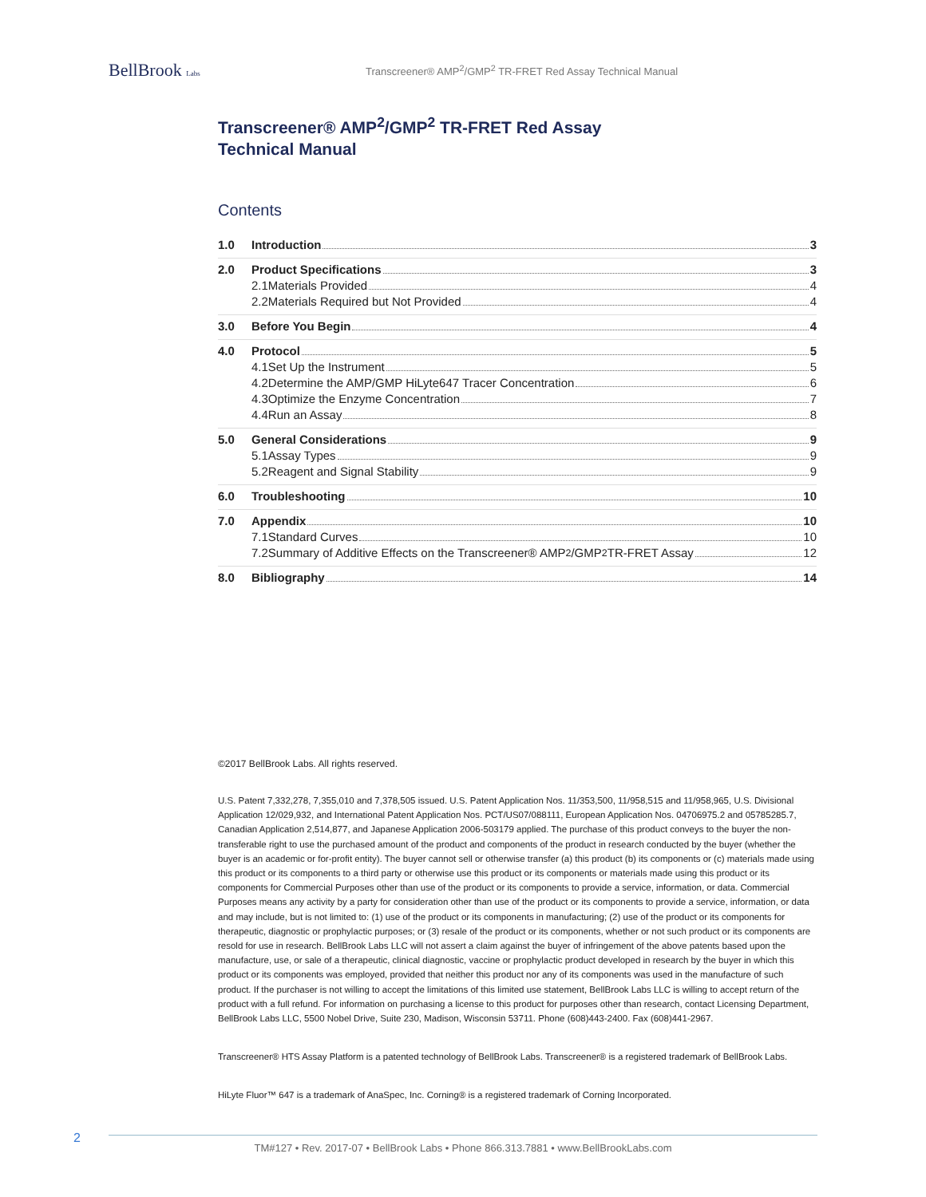BellBrook Labs
Transcreener® AMP<sup>2</sup>/GMP<sup>2</sup> TR-FRET Red Assay Technical Manual
Transcreener® AMP<sup>2</sup>/GMP<sup>2</sup> TR-FRET Red Assay
Technical Manual
Contents
1.0 Introduction 3
2.0 Product Specifications 3
2.1 Materials Provided 4
2.2 Materials Required but Not Provided 4
3.0 Before You Begin 4
4.0 Protocol 5
4.1 Set Up the Instrument 5
4.2 Determine the AMP/GMP HiLyte647 Tracer Concentration 6
4.3 Optimize the Enzyme Concentration 7
4.4 Run an Assay 8
5.0 General Considerations 9
5.1 Assay Types 9
5.2 Reagent and Signal Stability 9
6.0 Troubleshooting 10
7.0 Appendix 10
7.1 Standard Curves 10
7.2 Summary of Additive Effects on the Transcreener® AMP<sup>2</sup>/GMP<sup>2</sup> TR-FRET Assay 12
8.0 Bibliography 14
©2017 BellBrook Labs. All rights reserved.
U.S. Patent 7,332,278, 7,355,010 and 7,378,505 issued. U.S. Patent Application Nos. 11/353,500, 11/958,515 and 11/958,965, U.S. Divisional Application 12/029,932, and International Patent Application Nos. PCT/US07/088111, European Application Nos. 04706975.2 and 05785285.7, Canadian Application 2,514,877, and Japanese Application 2006-503179 applied. The purchase of this product conveys to the buyer the non-transferable right to use the purchased amount of the product and components of the product in research conducted by the buyer (whether the buyer is an academic or for-profit entity). The buyer cannot sell or otherwise transfer (a) this product (b) its components or (c) materials made using this product or its components to a third party or otherwise use this product or its components or materials made using this product or its components for Commercial Purposes other than use of the product or its components to provide a service, information, or data. Commercial Purposes means any activity by a party for consideration other than use of the product or its components to provide a service, information, or data and may include, but is not limited to: (1) use of the product or its components in manufacturing; (2) use of the product or its components for therapeutic, diagnostic or prophylactic purposes; or (3) resale of the product or its components, whether or not such product or its components are resold for use in research. BellBrook Labs LLC will not assert a claim against the buyer of infringement of the above patents based upon the manufacture, use, or sale of a therapeutic, clinical diagnostic, vaccine or prophylactic product developed in research by the buyer in which this product or its components was employed, provided that neither this product nor any of its components was used in the manufacture of such product. If the purchaser is not willing to accept the limitations of this limited use statement, BellBrook Labs LLC is willing to accept return of the product with a full refund. For information on purchasing a license to this product for purposes other than research, contact Licensing Department, BellBrook Labs LLC, 5500 Nobel Drive, Suite 230, Madison, Wisconsin 53711. Phone (608)443-2400. Fax (608)441-2967.
Transcreener® HTS Assay Platform is a patented technology of BellBrook Labs. Transcreener® is a registered trademark of BellBrook Labs.
HiLyte Fluor™ 647 is a trademark of AnaSpec, Inc. Corning® is a registered trademark of Corning Incorporated.
2
TM#127 • Rev. 2017-07 • BellBrook Labs • Phone 866.313.7881 • www.BellBrookLabs.com